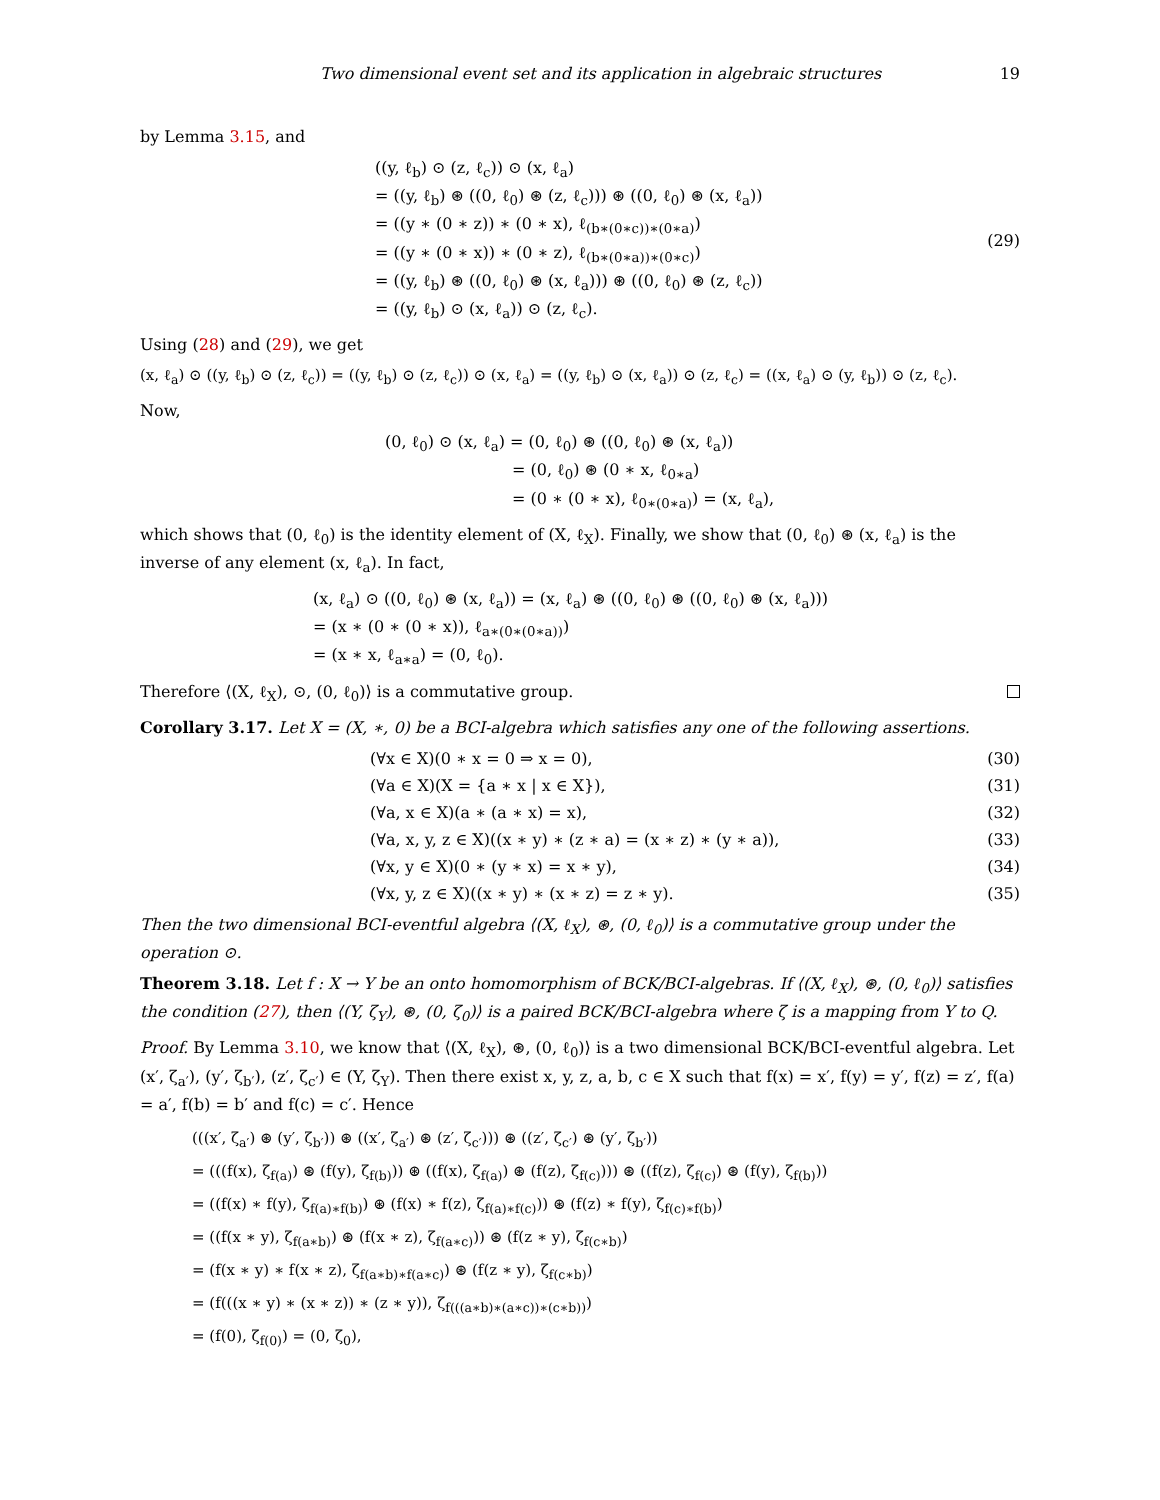Two dimensional event set and its application in algebraic structures 19
by Lemma 3.15, and
((y, ℓ<sub>b</sub>) ⊙ (z, ℓ<sub>c</sub>)) ⊙ (x, ℓ<sub>a</sub>)
= ((y, ℓ<sub>b</sub>) ⊛ ((0, ℓ<sub>0</sub>) ⊛ (z, ℓ<sub>c</sub>))) ⊛ ((0, ℓ<sub>0</sub>) ⊛ (x, ℓ<sub>a</sub>))
= ((y ∗ (0 ∗ z)) ∗ (0 ∗ x), ℓ<sub>(b∗(0∗c))∗(0∗a)</sub>)
= ((y ∗ (0 ∗ x)) ∗ (0 ∗ z), ℓ<sub>(b∗(0∗a))∗(0∗c)</sub>)
= ((y, ℓ<sub>b</sub>) ⊛ ((0, ℓ<sub>0</sub>) ⊛ (x, ℓ<sub>a</sub>))) ⊛ ((0, ℓ<sub>0</sub>) ⊛ (z, ℓ<sub>c</sub>))
= ((y, ℓ<sub>b</sub>) ⊙ (x, ℓ<sub>a</sub>)) ⊙ (z, ℓ<sub>c</sub>).
(29)
Using (28) and (29), we get
(x, ℓ<sub>a</sub>) ⊙ ((y, ℓ<sub>b</sub>) ⊙ (z, ℓ<sub>c</sub>)) = ((y, ℓ<sub>b</sub>) ⊙ (z, ℓ<sub>c</sub>)) ⊙ (x, ℓ<sub>a</sub>) = ((y, ℓ<sub>b</sub>) ⊙ (x, ℓ<sub>a</sub>)) ⊙ (z, ℓ<sub>c</sub>) = ((x, ℓ<sub>a</sub>) ⊙ (y, ℓ<sub>b</sub>)) ⊙ (z, ℓ<sub>c</sub>).
Now,
(0, ℓ<sub>0</sub>) ⊙ (x, ℓ<sub>a</sub>) = (0, ℓ<sub>0</sub>) ⊛ ((0, ℓ<sub>0</sub>) ⊛ (x, ℓ<sub>a</sub>))
= (0, ℓ<sub>0</sub>) ⊛ (0 ∗ x, ℓ<sub>0∗a</sub>)
= (0 ∗ (0 ∗ x), ℓ<sub>0∗(0∗a)</sub>) = (x, ℓ<sub>a</sub>),
which shows that (0, ℓ<sub>0</sub>) is the identity element of (X, ℓ<sub>X</sub>). Finally, we show that (0, ℓ<sub>0</sub>) ⊛ (x, ℓ<sub>a</sub>) is the inverse of any element (x, ℓ<sub>a</sub>). In fact,
(x, ℓ<sub>a</sub>) ⊙ ((0, ℓ<sub>0</sub>) ⊛ (x, ℓ<sub>a</sub>)) = (x, ℓ<sub>a</sub>) ⊛ ((0, ℓ<sub>0</sub>) ⊛ ((0, ℓ<sub>0</sub>) ⊛ (x, ℓ<sub>a</sub>)))
= (x ∗ (0 ∗ (0 ∗ x)), ℓ<sub>a∗(0∗(0∗a))</sub>)
= (x ∗ x, ℓ<sub>a∗a</sub>) = (0, ℓ<sub>0</sub>).
Therefore ⟨(X, ℓ<sub>X</sub>), ⊙, (0, ℓ<sub>0</sub>)⟩ is a commutative group.
Corollary 3.17. Let X = (X, ∗, 0) be a BCI-algebra which satisfies any one of the following assertions.
(∀x ∈ X)(0 ∗ x = 0 ⇒ x = 0), (30)
(∀a ∈ X)(X = {a ∗ x | x ∈ X}), (31)
(∀a, x ∈ X)(a ∗ (a ∗ x) = x), (32)
(∀a, x, y, z ∈ X)((x ∗ y) ∗ (z ∗ a) = (x ∗ z) ∗ (y ∗ a)),
(33)
(∀x, y ∈ X)(0 ∗ (y ∗ x) = x ∗ y),
(34)
(∀x, y, z ∈ X)((x ∗ y) ∗ (x ∗ z) = z ∗ y).
(35)
Then the two dimensional BCI-eventful algebra ⟨(X, ℓ<sub>X</sub>), ⊛, (0, ℓ<sub>0</sub>)⟩ is a commutative group under the operation ⊙.
Theorem 3.18. Let f : X → Y be an onto homomorphism of BCK/BCI-algebras. If ⟨(X, ℓ<sub>X</sub>), ⊛, (0, ℓ<sub>0</sub>)⟩ satisfies the condition (27), then ⟨(Y, ζ<sub>Y</sub>), ⊛, (0, ζ<sub>0</sub>)⟩ is a paired BCK/BCI-algebra where ζ is a mapping from Y to Q.
Proof. By Lemma 3.10, we know that ⟨(X, ℓ<sub>X</sub>), ⊛, (0, ℓ<sub>0</sub>)⟩ is a two dimensional BCK/BCI-eventful algebra. Let (x′, ζ<sub>a′</sub>), (y′, ζ<sub>b′</sub>), (z′, ζ<sub>c′</sub>) ∈ (Y, ζ<sub>Y</sub>). Then there exist x, y, z, a, b, c ∈ X such that f(x) = x′, f(y) = y′, f(z) = z′, f(a) = a′, f(b) = b′ and f(c) = c′. Hence
(((x′, ζ<sub>a′</sub>) ⊛ (y′, ζ<sub>b′</sub>)) ⊛ ((x′, ζ<sub>a′</sub>) ⊛ (z′, ζ<sub>c′</sub>))) ⊛ ((z′, ζ<sub>c′</sub>) ⊛ (y′, ζ<sub>b′</sub>))
= (((f(x), ζ<sub>f(a)</sub>) ⊛ (f(y), ζ<sub>f(b)</sub>)) ⊛ ((f(x), ζ<sub>f(a)</sub>) ⊛ (f(z), ζ<sub>f(c)</sub>))) ⊛ ((f(z), ζ<sub>f(c)</sub>) ⊛ (f(y), ζ<sub>f(b)</sub>))
= ((f(x) ∗ f(y), ζ<sub>f(a)∗f(b)</sub>) ⊛ (f(x) ∗ f(z), ζ<sub>f(a)∗f(c)</sub>)) ⊛ (f(z) ∗ f(y), ζ<sub>f(c)∗f(b)</sub>)
= ((f(x ∗ y), ζ<sub>f(a∗b)</sub>) ⊛ (f(x ∗ z), ζ<sub>f(a∗c)</sub>)) ⊛ (f(z ∗ y), ζ<sub>f(c∗b)</sub>)
= (f(x ∗ y) ∗ f(x ∗ z), ζ<sub>f(a∗b)∗f(a∗c)</sub>) ⊛ (f(z ∗ y), ζ<sub>f(c∗b)</sub>)
= (f(((x ∗ y) ∗ (x ∗ z)) ∗ (z ∗ y)), ζ<sub>f(((a∗b)∗(a∗c))∗(c∗b))</sub>)
= (f(0), ζ<sub>f(0)</sub>) = (0, ζ<sub>0</sub>),